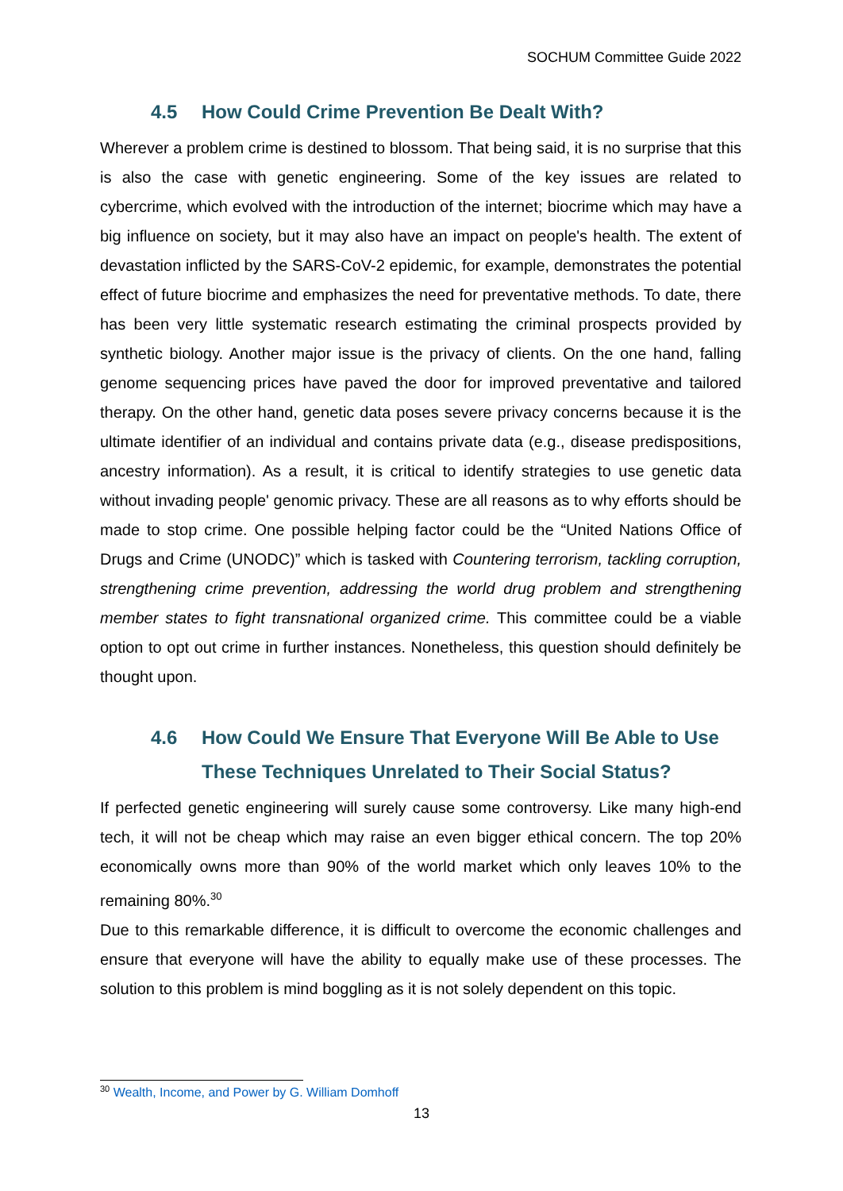SOCHUM Committee Guide 2022
4.5 How Could Crime Prevention Be Dealt With?
Wherever a problem crime is destined to blossom. That being said, it is no surprise that this is also the case with genetic engineering. Some of the key issues are related to cybercrime, which evolved with the introduction of the internet; biocrime which may have a big influence on society, but it may also have an impact on people's health. The extent of devastation inflicted by the SARS-CoV-2 epidemic, for example, demonstrates the potential effect of future biocrime and emphasizes the need for preventative methods. To date, there has been very little systematic research estimating the criminal prospects provided by synthetic biology. Another major issue is the privacy of clients. On the one hand, falling genome sequencing prices have paved the door for improved preventative and tailored therapy. On the other hand, genetic data poses severe privacy concerns because it is the ultimate identifier of an individual and contains private data (e.g., disease predispositions, ancestry information). As a result, it is critical to identify strategies to use genetic data without invading people' genomic privacy. These are all reasons as to why efforts should be made to stop crime. One possible helping factor could be the “United Nations Office of Drugs and Crime (UNODC)” which is tasked with Countering terrorism, tackling corruption, strengthening crime prevention, addressing the world drug problem and strengthening member states to fight transnational organized crime. This committee could be a viable option to opt out crime in further instances. Nonetheless, this question should definitely be thought upon.
4.6 How Could We Ensure That Everyone Will Be Able to Use These Techniques Unrelated to Their Social Status?
If perfected genetic engineering will surely cause some controversy. Like many high-end tech, it will not be cheap which may raise an even bigger ethical concern. The top 20% economically owns more than 90% of the world market which only leaves 10% to the remaining 80%.<sup>30</sup>
Due to this remarkable difference, it is difficult to overcome the economic challenges and ensure that everyone will have the ability to equally make use of these processes. The solution to this problem is mind boggling as it is not solely dependent on this topic.
<sup>30</sup> Wealth, Income, and Power by G. William Domhoff
13